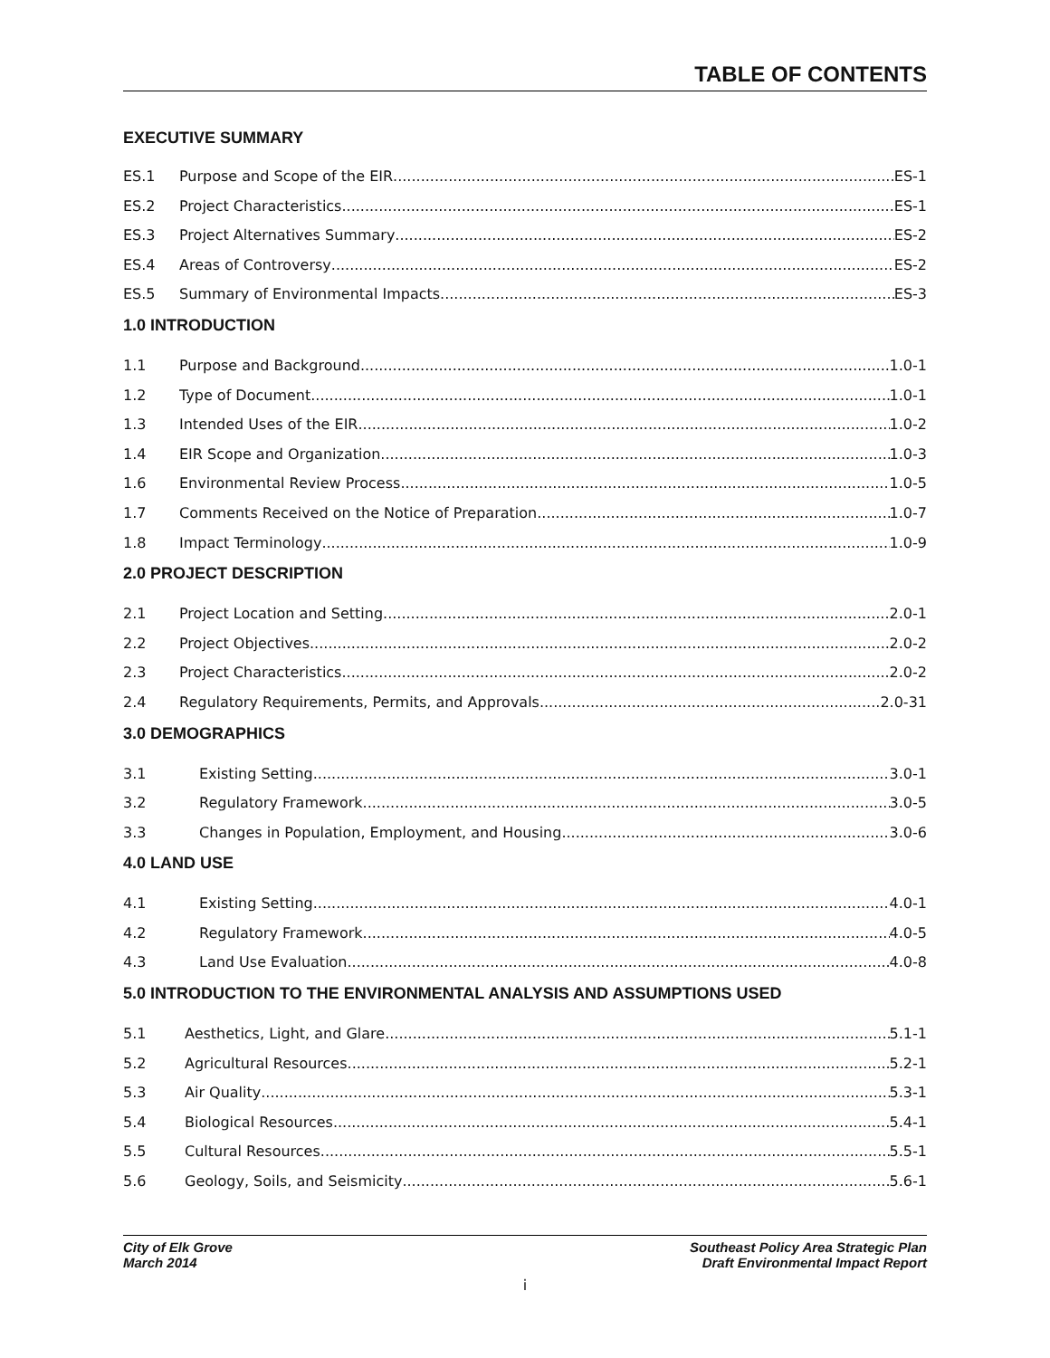TABLE OF CONTENTS
EXECUTIVE SUMMARY
ES.1 Purpose and Scope of the EIR ES-1
ES.2 Project Characteristics ES-1
ES.3 Project Alternatives Summary ES-2
ES.4 Areas of Controversy ES-2
ES.5 Summary of Environmental Impacts ES-3
1.0 INTRODUCTION
1.1 Purpose and Background 1.0-1
1.2 Type of Document 1.0-1
1.3 Intended Uses of the EIR 1.0-2
1.4 EIR Scope and Organization 1.0-3
1.6 Environmental Review Process 1.0-5
1.7 Comments Received on the Notice of Preparation 1.0-7
1.8 Impact Terminology 1.0-9
2.0 PROJECT DESCRIPTION
2.1 Project Location and Setting 2.0-1
2.2 Project Objectives 2.0-2
2.3 Project Characteristics 2.0-2
2.4 Regulatory Requirements, Permits, and Approvals 2.0-31
3.0 DEMOGRAPHICS
3.1 Existing Setting 3.0-1
3.2 Regulatory Framework 3.0-5
3.3 Changes in Population, Employment, and Housing 3.0-6
4.0 LAND USE
4.1 Existing Setting 4.0-1
4.2 Regulatory Framework 4.0-5
4.3 Land Use Evaluation 4.0-8
5.0 INTRODUCTION TO THE ENVIRONMENTAL ANALYSIS AND ASSUMPTIONS USED
5.1 Aesthetics, Light, and Glare 5.1-1
5.2 Agricultural Resources 5.2-1
5.3 Air Quality 5.3-1
5.4 Biological Resources 5.4-1
5.5 Cultural Resources 5.5-1
5.6 Geology, Soils, and Seismicity 5.6-1
City of Elk Grove
March 2014
Southeast Policy Area Strategic Plan
Draft Environmental Impact Report
i